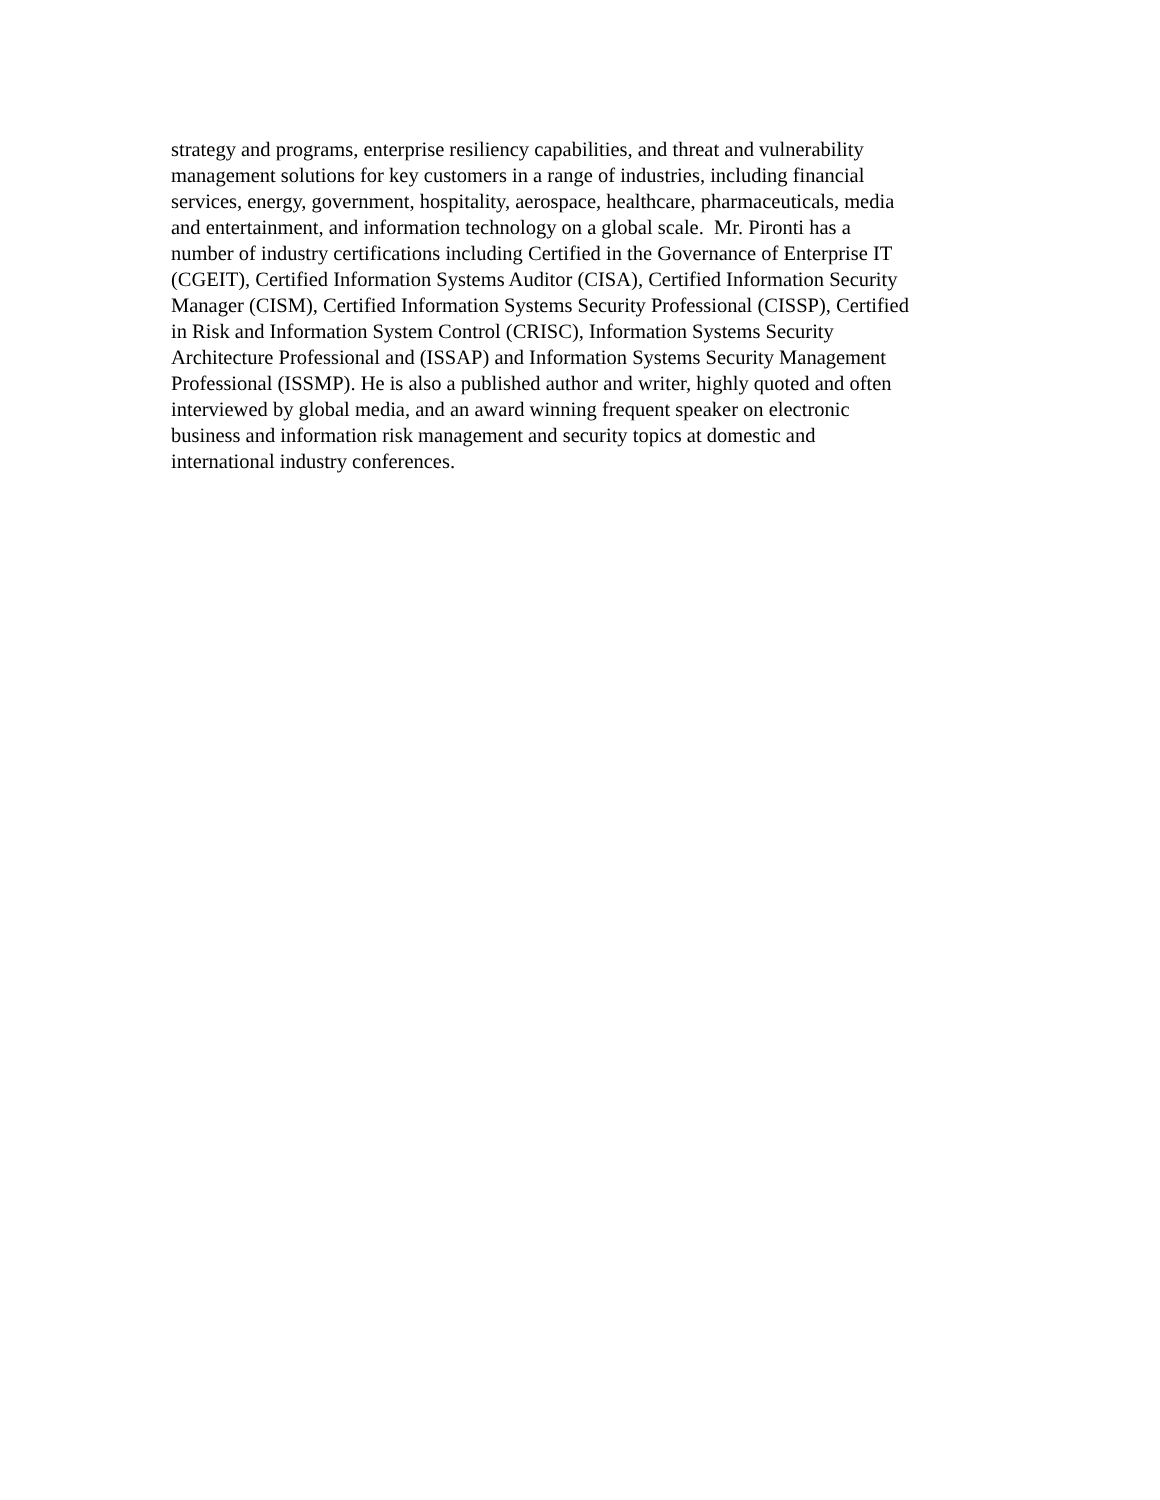strategy and programs, enterprise resiliency capabilities, and threat and vulnerability
management solutions for key customers in a range of industries, including financial
services, energy, government, hospitality, aerospace, healthcare, pharmaceuticals, media
and entertainment, and information technology on a global scale. Mr. Pironti has a
number of industry certifications including Certified in the Governance of Enterprise IT
(CGEIT), Certified Information Systems Auditor (CISA), Certified Information Security
Manager (CISM), Certified Information Systems Security Professional (CISSP), Certified
in Risk and Information System Control (CRISC), Information Systems Security
Architecture Professional and (ISSAP) and Information Systems Security Management
Professional (ISSMP). He is also a published author and writer, highly quoted and often
interviewed by global media, and an award winning frequent speaker on electronic
business and information risk management and security topics at domestic and
international industry conferences.